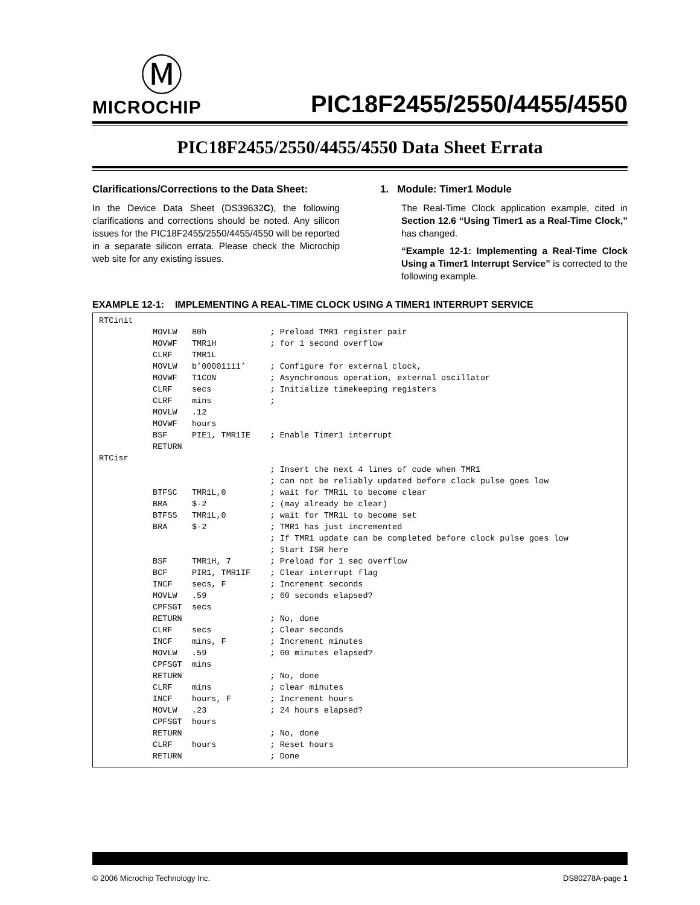Ⓜ
MICROCHIP
PIC18F2455/2550/4455/4550
PIC18F2455/2550/4455/4550 Data Sheet Errata
Clarifications/Corrections to the Data Sheet:
In the Device Data Sheet (DS39632C), the following clarifications and corrections should be noted. Any silicon issues for the PIC18F2455/2550/4455/4550 will be reported in a separate silicon errata. Please check the Microchip web site for any existing issues.
1. Module: Timer1 Module
The Real-Time Clock application example, cited in Section 12.6 “Using Timer1 as a Real-Time Clock,” has changed.
“Example 12-1: Implementing a Real-Time Clock Using a Timer1 Interrupt Service” is corrected to the following example.
EXAMPLE 12-1: IMPLEMENTING A REAL-TIME CLOCK USING A TIMER1 INTERRUPT SERVICE
RTCinit
           MOVLW   80h             ; Preload TMR1 register pair
           MOVWF   TMR1H           ; for 1 second overflow
           CLRF    TMR1L
           MOVLW   b’00001111’     ; Configure for external clock,
           MOVWF   T1CON           ; Asynchronous operation, external oscillator
           CLRF    secs            ; Initialize timekeeping registers
           CLRF    mins            ;
           MOVLW   .12
           MOVWF   hours
           BSF     PIE1, TMR1IE    ; Enable Timer1 interrupt
           RETURN
RTCisr
                                   ; Insert the next 4 lines of code when TMR1
                                   ; can not be reliably updated before clock pulse goes low
           BTFSC   TMR1L,0         ; wait for TMR1L to become clear
           BRA     $-2             ; (may already be clear)
           BTFSS   TMR1L,0         ; wait for TMR1L to become set
           BRA     $-2             ; TMR1 has just incremented
                                   ; If TMR1 update can be completed before clock pulse goes low
                                   ; Start ISR here
           BSF     TMR1H, 7        ; Preload for 1 sec overflow
           BCF     PIR1, TMR1IF    ; Clear interrupt flag
           INCF    secs, F         ; Increment seconds
           MOVLW   .59             ; 60 seconds elapsed?
           CPFSGT  secs
           RETURN                  ; No, done
           CLRF    secs            ; Clear seconds
           INCF    mins, F         ; Increment minutes
           MOVLW   .59             ; 60 minutes elapsed?
           CPFSGT  mins
           RETURN                  ; No, done
           CLRF    mins            ; clear minutes
           INCF    hours, F        ; Increment hours
           MOVLW   .23             ; 24 hours elapsed?
           CPFSGT  hours
           RETURN                  ; No, done
           CLRF    hours           ; Reset hours
           RETURN                  ; Done
© 2006 Microchip Technology Inc. DS80278A-page 1